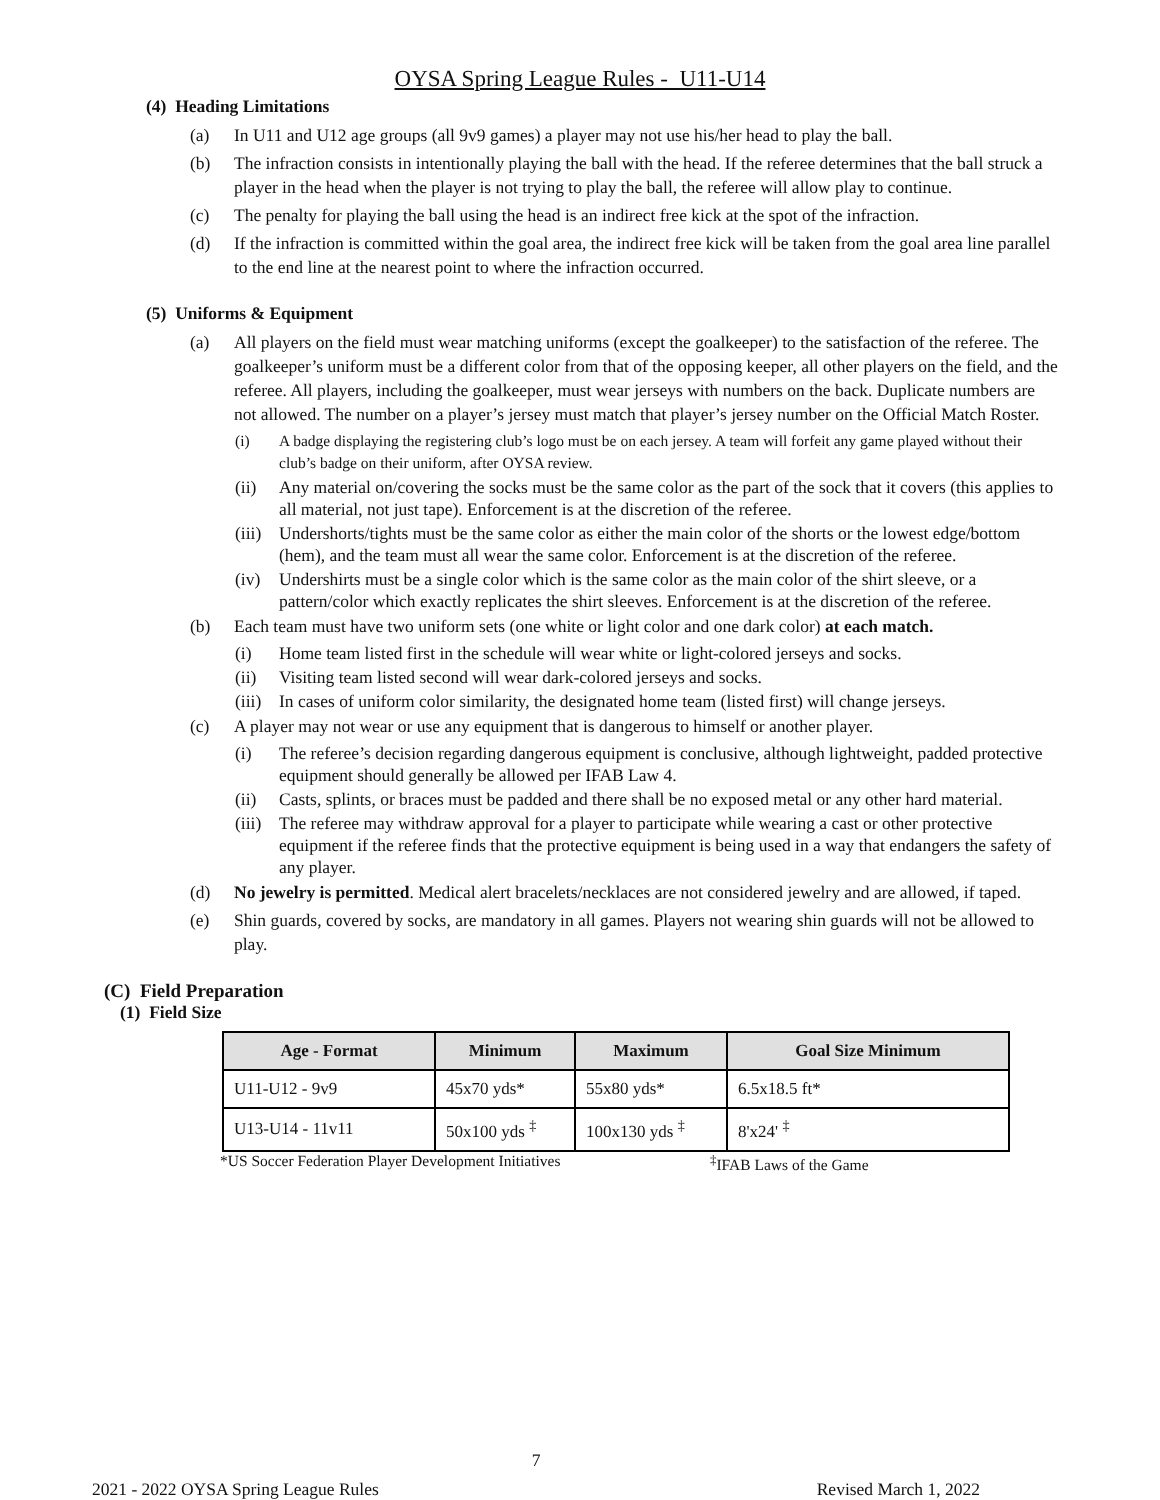OYSA Spring League Rules - U11-U14
(4) Heading Limitations
(a) In U11 and U12 age groups (all 9v9 games) a player may not use his/her head to play the ball.
(b) The infraction consists in intentionally playing the ball with the head. If the referee determines that the ball struck a player in the head when the player is not trying to play the ball, the referee will allow play to continue.
(c) The penalty for playing the ball using the head is an indirect free kick at the spot of the infraction.
(d) If the infraction is committed within the goal area, the indirect free kick will be taken from the goal area line parallel to the end line at the nearest point to where the infraction occurred.
(5) Uniforms & Equipment
(a) All players on the field must wear matching uniforms (except the goalkeeper) to the satisfaction of the referee. The goalkeeper’s uniform must be a different color from that of the opposing keeper, all other players on the field, and the referee. All players, including the goalkeeper, must wear jerseys with numbers on the back. Duplicate numbers are not allowed. The number on a player’s jersey must match that player’s jersey number on the Official Match Roster.
(i) A badge displaying the registering club’s logo must be on each jersey. A team will forfeit any game played without their club’s badge on their uniform, after OYSA review.
(ii) Any material on/covering the socks must be the same color as the part of the sock that it covers (this applies to all material, not just tape). Enforcement is at the discretion of the referee.
(iii) Undershorts/tights must be the same color as either the main color of the shorts or the lowest edge/bottom (hem), and the team must all wear the same color. Enforcement is at the discretion of the referee.
(iv) Undershirts must be a single color which is the same color as the main color of the shirt sleeve, or a pattern/color which exactly replicates the shirt sleeves. Enforcement is at the discretion of the referee.
(b) Each team must have two uniform sets (one white or light color and one dark color) at each match.
(i) Home team listed first in the schedule will wear white or light-colored jerseys and socks.
(ii) Visiting team listed second will wear dark-colored jerseys and socks.
(iii) In cases of uniform color similarity, the designated home team (listed first) will change jerseys.
(c) A player may not wear or use any equipment that is dangerous to himself or another player.
(i) The referee’s decision regarding dangerous equipment is conclusive, although lightweight, padded protective equipment should generally be allowed per IFAB Law 4.
(ii) Casts, splints, or braces must be padded and there shall be no exposed metal or any other hard material.
(iii) The referee may withdraw approval for a player to participate while wearing a cast or other protective equipment if the referee finds that the protective equipment is being used in a way that endangers the safety of any player.
(d) No jewelry is permitted. Medical alert bracelets/necklaces are not considered jewelry and are allowed, if taped.
(e) Shin guards, covered by socks, are mandatory in all games. Players not wearing shin guards will not be allowed to play.
(C) Field Preparation
(1) Field Size
| Age - Format | Minimum | Maximum | Goal Size Minimum |
| --- | --- | --- | --- |
| U11-U12 - 9v9 | 45x70 yds* | 55x80 yds* | 6.5x18.5 ft* |
| U13-U14 - 11v11 | 50x100 yds <sup>‡</sup> | 100x130 yds <sup>‡</sup> | 8'x24' <sup>‡</sup> |
*US Soccer Federation Player Development Initiatives <sup>‡</sup>IFAB Laws of the Game
7
2021 - 2022 OYSA Spring League Rules Revised March 1, 2022